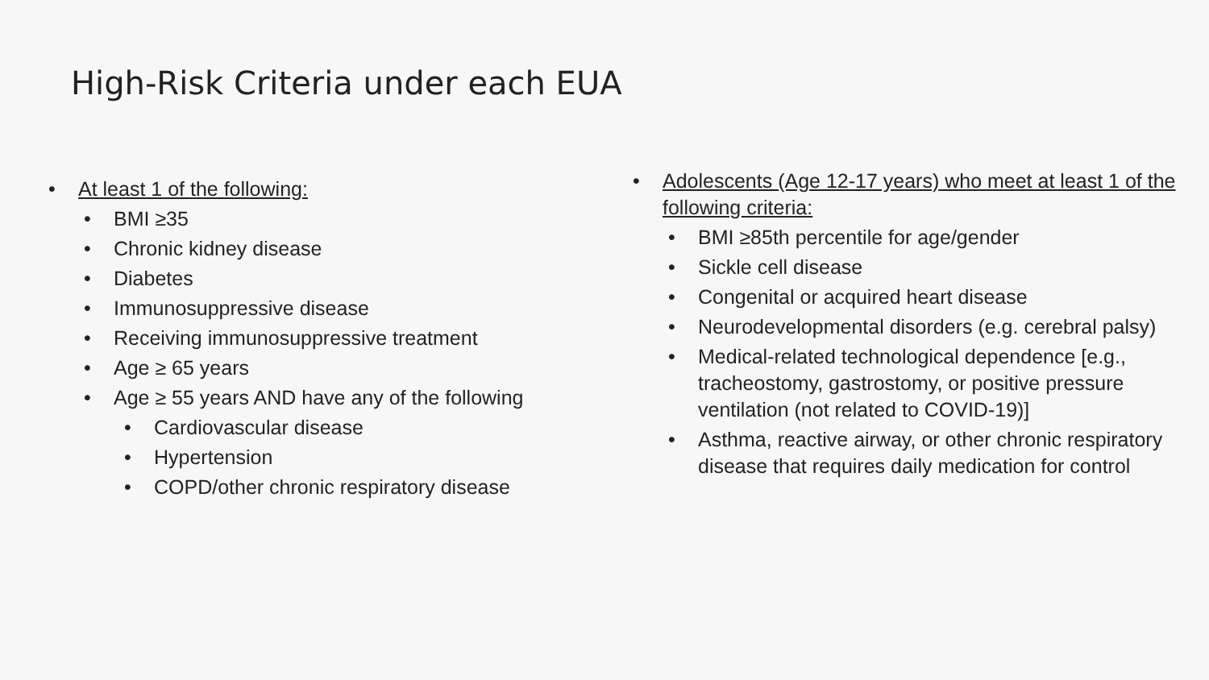High-Risk Criteria under each EUA
• At least 1 of the following:
• BMI ≥35
• Chronic kidney disease
• Diabetes
• Immunosuppressive disease
• Receiving immunosuppressive treatment
• Age ≥ 65 years
• Age ≥ 55 years AND have any of the following
• Cardiovascular disease
• Hypertension
• COPD/other chronic respiratory disease
• Adolescents (Age 12-17 years) who meet at least 1 of the following criteria:
• BMI ≥85th percentile for age/gender
• Sickle cell disease
• Congenital or acquired heart disease
• Neurodevelopmental disorders (e.g. cerebral palsy)
• Medical-related technological dependence [e.g., tracheostomy, gastrostomy, or positive pressure ventilation (not related to COVID-19)]
• Asthma, reactive airway, or other chronic respiratory disease that requires daily medication for control